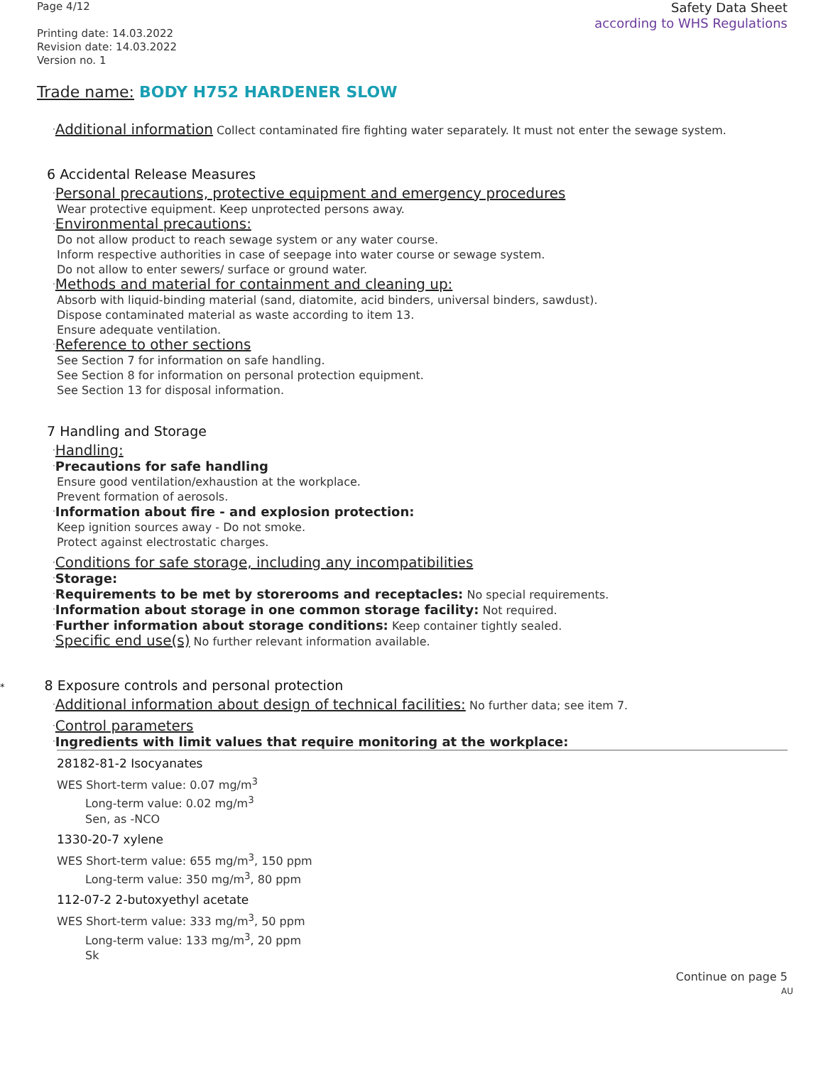Page 4/12
Printing date: 14.03.2022
Revision date: 14.03.2022
Version no. 1
Safety Data Sheet
according to WHS Regulations
Trade name: BODY H752 HARDENER SLOW
·Additional information Collect contaminated fire fighting water separately. It must not enter the sewage system.
6 Accidental Release Measures
·Personal precautions, protective equipment and emergency procedures
Wear protective equipment. Keep unprotected persons away.
·Environmental precautions:
Do not allow product to reach sewage system or any water course.
Inform respective authorities in case of seepage into water course or sewage system.
Do not allow to enter sewers/ surface or ground water.
·Methods and material for containment and cleaning up:
Absorb with liquid-binding material (sand, diatomite, acid binders, universal binders, sawdust).
Dispose contaminated material as waste according to item 13.
Ensure adequate ventilation.
·Reference to other sections
See Section 7 for information on safe handling.
See Section 8 for information on personal protection equipment.
See Section 13 for disposal information.
7 Handling and Storage
·Handling:
·Precautions for safe handling
Ensure good ventilation/exhaustion at the workplace.
Prevent formation of aerosols.
·Information about fire - and explosion protection:
Keep ignition sources away - Do not smoke.
Protect against electrostatic charges.
·Conditions for safe storage, including any incompatibilities
·Storage:
·Requirements to be met by storerooms and receptacles: No special requirements.
·Information about storage in one common storage facility: Not required.
·Further information about storage conditions: Keep container tightly sealed.
·Specific end use(s) No further relevant information available.
* 8 Exposure controls and personal protection
·Additional information about design of technical facilities: No further data; see item 7.
·Control parameters
·Ingredients with limit values that require monitoring at the workplace:
28182-81-2 Isocyanates
WES Short-term value: 0.07 mg/m<sup>3</sup>
Long-term value: 0.02 mg/m<sup>3</sup>
Sen, as -NCO
1330-20-7 xylene
WES Short-term value: 655 mg/m<sup>3</sup>, 150 ppm
Long-term value: 350 mg/m<sup>3</sup>, 80 ppm
112-07-2 2-butoxyethyl acetate
WES Short-term value: 333 mg/m<sup>3</sup>, 50 ppm
Long-term value: 133 mg/m<sup>3</sup>, 20 ppm
Sk
Continue on page 5
AU